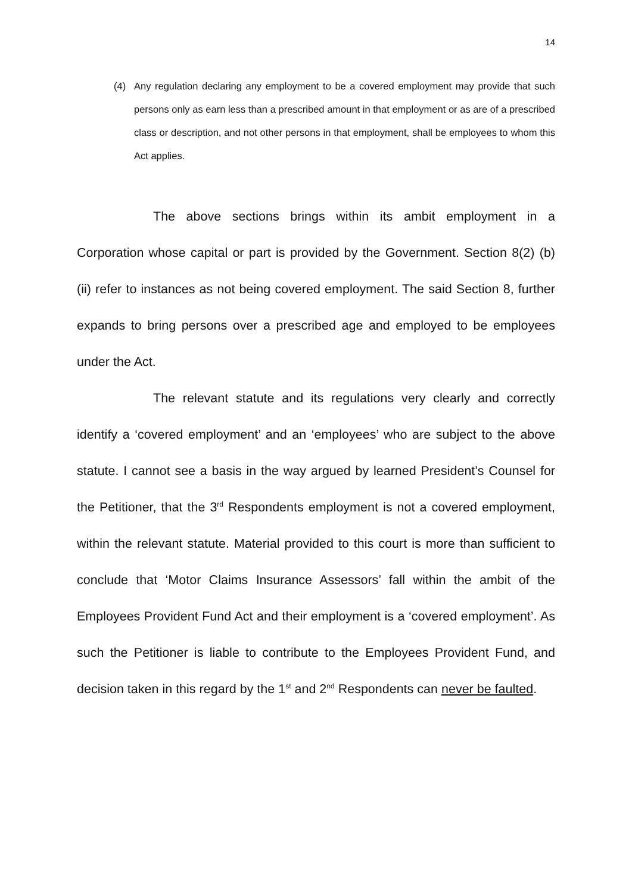14
(4) Any regulation declaring any employment to be a covered employment may provide that such persons only as earn less than a prescribed amount in that employment or as are of a prescribed class or description, and not other persons in that employment, shall be employees to whom this Act applies.
The above sections brings within its ambit employment in a Corporation whose capital or part is provided by the Government. Section 8(2) (b) (ii) refer to instances as not being covered employment. The said Section 8, further expands to bring persons over a prescribed age and employed to be employees under the Act.
The relevant statute and its regulations very clearly and correctly identify a ‘covered employment’ and an ‘employees’ who are subject to the above statute. I cannot see a basis in the way argued by learned President’s Counsel for the Petitioner, that the 3<sup>rd</sup> Respondents employment is not a covered employment, within the relevant statute. Material provided to this court is more than sufficient to conclude that ‘Motor Claims Insurance Assessors’ fall within the ambit of the Employees Provident Fund Act and their employment is a ‘covered employment’. As such the Petitioner is liable to contribute to the Employees Provident Fund, and decision taken in this regard by the 1<sup>st</sup> and 2<sup>nd</sup> Respondents can never be faulted.